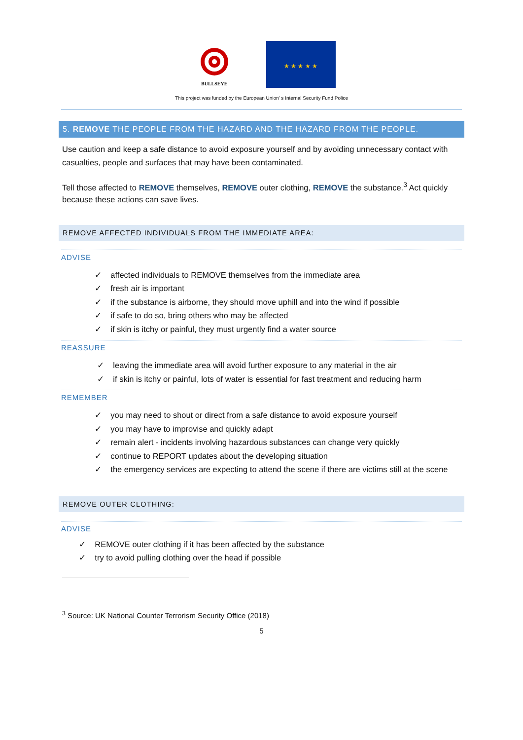BULLSEYE
★ ★ ★ ★ ★
This project was funded by the European Union' s Internal Security Fund Police
5. REMOVE THE PEOPLE FROM THE HAZARD AND THE HAZARD FROM THE PEOPLE.
Use caution and keep a safe distance to avoid exposure yourself and by avoiding unnecessary contact with casualties, people and surfaces that may have been contaminated.
Tell those affected to REMOVE themselves, REMOVE outer clothing, REMOVE the substance.<sup>3</sup> Act quickly because these actions can save lives.
REMOVE AFFECTED INDIVIDUALS FROM THE IMMEDIATE AREA:
ADVISE
✓ affected individuals to REMOVE themselves from the immediate area
✓ fresh air is important
✓ if the substance is airborne, they should move uphill and into the wind if possible
✓ if safe to do so, bring others who may be affected
✓ if skin is itchy or painful, they must urgently find a water source
REASSURE
✓ leaving the immediate area will avoid further exposure to any material in the air
✓ if skin is itchy or painful, lots of water is essential for fast treatment and reducing harm
REMEMBER
✓ you may need to shout or direct from a safe distance to avoid exposure yourself
✓ you may have to improvise and quickly adapt
✓ remain alert - incidents involving hazardous substances can change very quickly
✓ continue to REPORT updates about the developing situation
✓ the emergency services are expecting to attend the scene if there are victims still at the scene
REMOVE OUTER CLOTHING:
ADVISE
✓ REMOVE outer clothing if it has been affected by the substance
✓ try to avoid pulling clothing over the head if possible
<sup>3</sup> Source: UK National Counter Terrorism Security Office (2018)
5